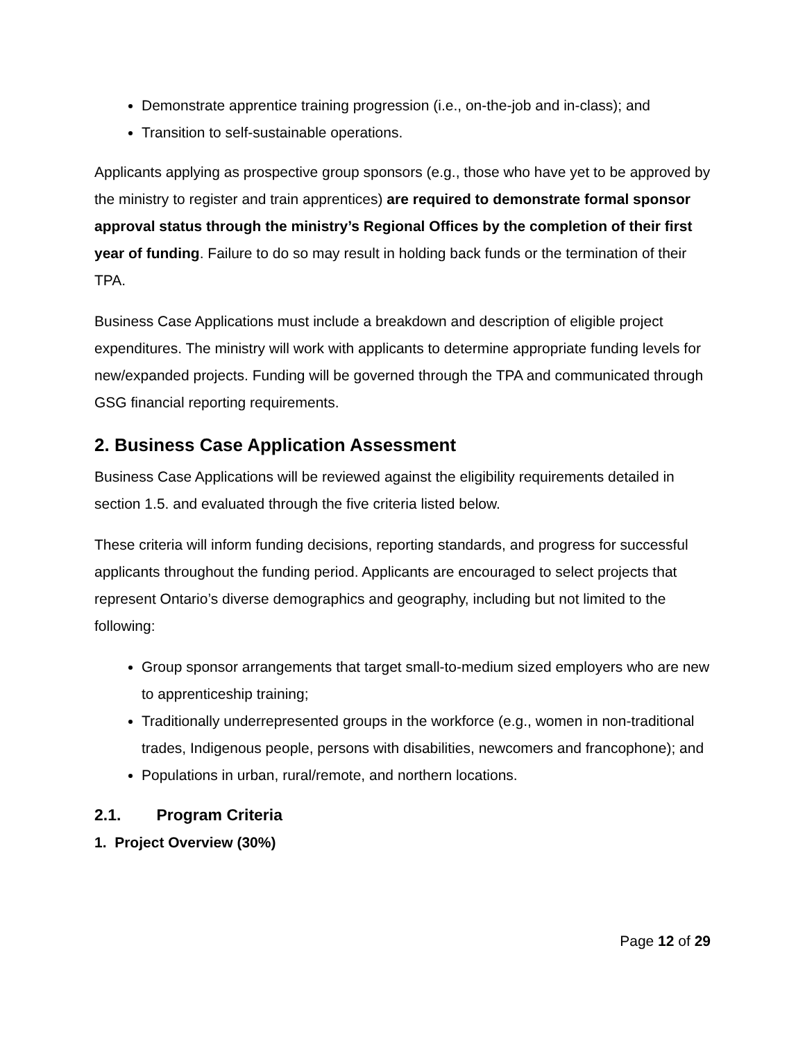Demonstrate apprentice training progression (i.e., on-the-job and in-class); and
Transition to self-sustainable operations.
Applicants applying as prospective group sponsors (e.g., those who have yet to be approved by the ministry to register and train apprentices) are required to demonstrate formal sponsor approval status through the ministry’s Regional Offices by the completion of their first year of funding. Failure to do so may result in holding back funds or the termination of their TPA.
Business Case Applications must include a breakdown and description of eligible project expenditures. The ministry will work with applicants to determine appropriate funding levels for new/expanded projects. Funding will be governed through the TPA and communicated through GSG financial reporting requirements.
2. Business Case Application Assessment
Business Case Applications will be reviewed against the eligibility requirements detailed in section 1.5. and evaluated through the five criteria listed below.
These criteria will inform funding decisions, reporting standards, and progress for successful applicants throughout the funding period. Applicants are encouraged to select projects that represent Ontario’s diverse demographics and geography, including but not limited to the following:
Group sponsor arrangements that target small-to-medium sized employers who are new to apprenticeship training;
Traditionally underrepresented groups in the workforce (e.g., women in non-traditional trades, Indigenous people, persons with disabilities, newcomers and francophone); and
Populations in urban, rural/remote, and northern locations.
2.1. Program Criteria
1. Project Overview (30%)
Page 12 of 29